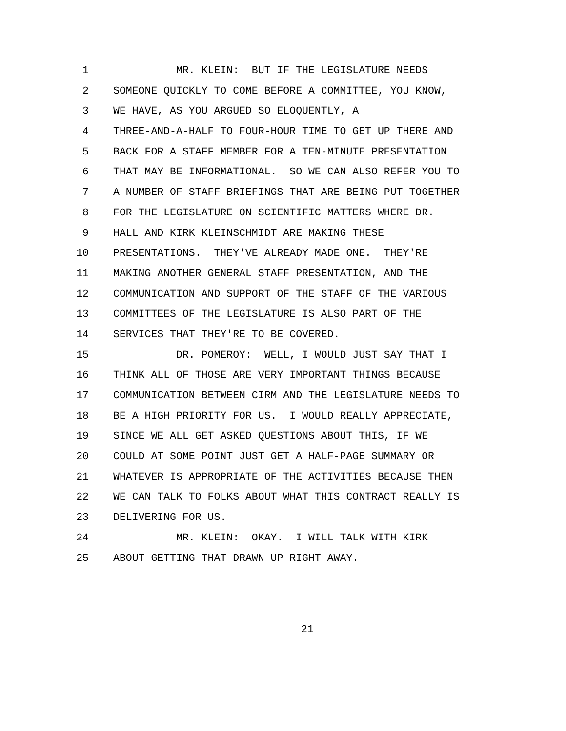1 MR. KLEIN: BUT IF THE LEGISLATURE NEEDS
2 SOMEONE QUICKLY TO COME BEFORE A COMMITTEE, YOU KNOW,
3 WE HAVE, AS YOU ARGUED SO ELOQUENTLY, A
4 THREE-AND-A-HALF TO FOUR-HOUR TIME TO GET UP THERE AND
5 BACK FOR A STAFF MEMBER FOR A TEN-MINUTE PRESENTATION
6 THAT MAY BE INFORMATIONAL. SO WE CAN ALSO REFER YOU TO
7 A NUMBER OF STAFF BRIEFINGS THAT ARE BEING PUT TOGETHER
8 FOR THE LEGISLATURE ON SCIENTIFIC MATTERS WHERE DR.
9 HALL AND KIRK KLEINSCHMIDT ARE MAKING THESE
10 PRESENTATIONS. THEY'VE ALREADY MADE ONE. THEY'RE
11 MAKING ANOTHER GENERAL STAFF PRESENTATION, AND THE
12 COMMUNICATION AND SUPPORT OF THE STAFF OF THE VARIOUS
13 COMMITTEES OF THE LEGISLATURE IS ALSO PART OF THE
14 SERVICES THAT THEY'RE TO BE COVERED.
15 DR. POMEROY: WELL, I WOULD JUST SAY THAT I
16 THINK ALL OF THOSE ARE VERY IMPORTANT THINGS BECAUSE
17 COMMUNICATION BETWEEN CIRM AND THE LEGISLATURE NEEDS TO
18 BE A HIGH PRIORITY FOR US. I WOULD REALLY APPRECIATE,
19 SINCE WE ALL GET ASKED QUESTIONS ABOUT THIS, IF WE
20 COULD AT SOME POINT JUST GET A HALF-PAGE SUMMARY OR
21 WHATEVER IS APPROPRIATE OF THE ACTIVITIES BECAUSE THEN
22 WE CAN TALK TO FOLKS ABOUT WHAT THIS CONTRACT REALLY IS
23 DELIVERING FOR US.
24 MR. KLEIN: OKAY. I WILL TALK WITH KIRK
25 ABOUT GETTING THAT DRAWN UP RIGHT AWAY.
21